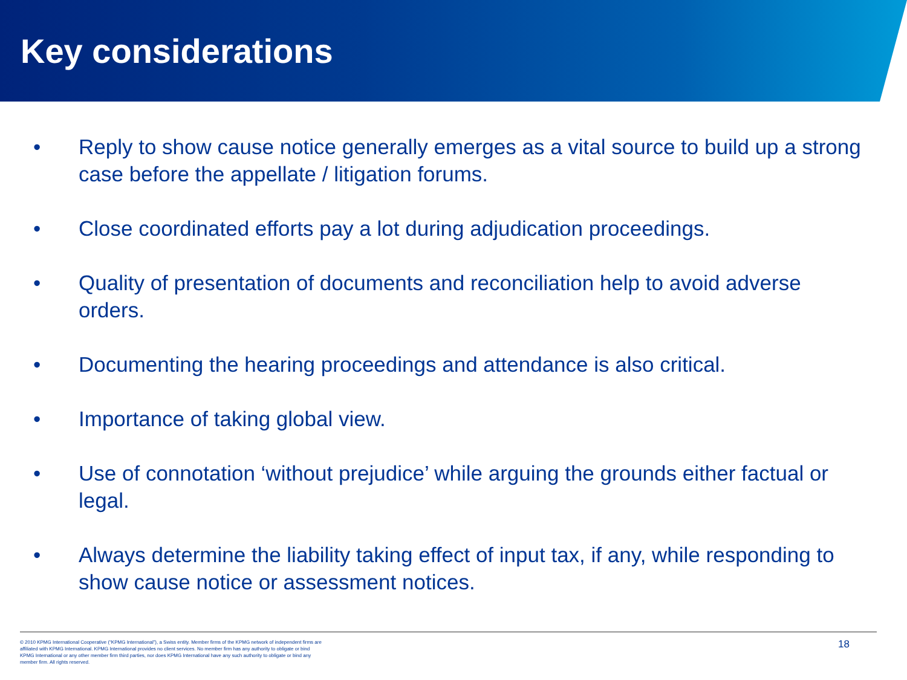Key considerations
• Reply to show cause notice generally emerges as a vital source to build up a strong case before the appellate / litigation forums.
• Close coordinated efforts pay a lot during adjudication proceedings.
• Quality of presentation of documents and reconciliation help to avoid adverse orders.
• Documenting the hearing proceedings and attendance is also critical.
• Importance of taking global view.
• Use of connotation ‘without prejudice’ while arguing the grounds either factual or legal.
• Always determine the liability taking effect of input tax, if any, while responding to show cause notice or assessment notices.
© 2010 KPMG International Cooperative (“KPMG International”), a Swiss entity. Member firms of the KPMG network of independent firms are affiliated with KPMG International. KPMG International provides no client services. No member firm has any authority to obligate or bind KPMG International or any other member firm third parties, nor does KPMG International have any such authority to obligate or bind any member firm. All rights reserved.
18